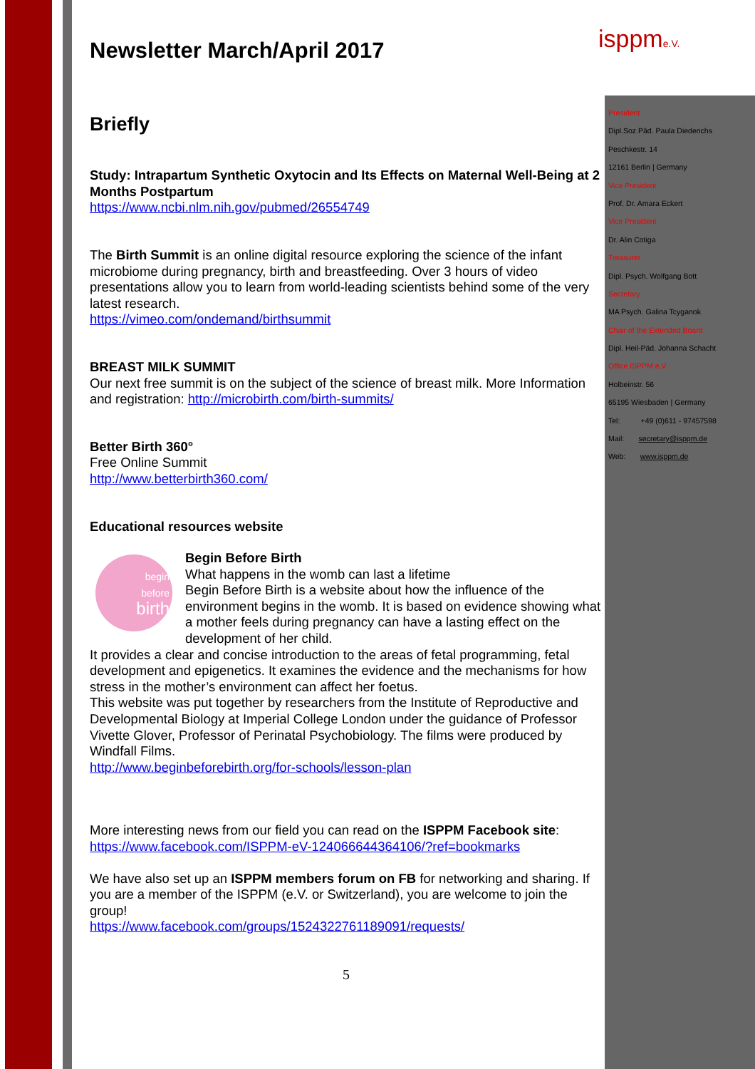isppme.V.
President
Dipl.Soz.Päd. Paula Diederichs
Peschkestr. 14
12161 Berlin | Germany
Vice President
Prof. Dr. Amara Eckert
Vice President
Dr. Alin Cotiga
Treasurer
Dipl. Psych. Wolfgang Bott
Secretary
MA Psych. Galina Tcyganok
Chair of the Extended Board
Dipl. Heil-Päd. Johanna Schacht
Office ISPPM e.V.
Holbeinstr. 56
65195 Wiesbaden | Germany
Tel: +49 (0)611 - 97457598
Mail: secretary@isppm.de
Web: www.isppm.de
Newsletter March/April 2017
Briefly
Study: Intrapartum Synthetic Oxytocin and Its Effects on Maternal Well-Being at 2 Months Postpartum
https://www.ncbi.nlm.nih.gov/pubmed/26554749
The Birth Summit is an online digital resource exploring the science of the infant microbiome during pregnancy, birth and breastfeeding. Over 3 hours of video presentations allow you to learn from world-leading scientists behind some of the very latest research.
https://vimeo.com/ondemand/birthsummit
BREAST MILK SUMMIT
Our next free summit is on the subject of the science of breast milk. More Information and registration: http://microbirth.com/birth-summits/
Better Birth 360°
Free Online Summit
http://www.betterbirth360.com/
Educational resources website
begin
before
birth
Begin Before Birth
What happens in the womb can last a lifetime
Begin Before Birth is a website about how the influence of the environment begins in the womb. It is based on evidence showing what a mother feels during pregnancy can have a lasting effect on the development of her child.
It provides a clear and concise introduction to the areas of fetal programming, fetal development and epigenetics. It examines the evidence and the mechanisms for how stress in the mother’s environment can affect her foetus.
This website was put together by researchers from the Institute of Reproductive and Developmental Biology at Imperial College London under the guidance of Professor Vivette Glover, Professor of Perinatal Psychobiology. The films were produced by Windfall Films.
http://www.beginbeforebirth.org/for-schools/lesson-plan
More interesting news from our field you can read on the ISPPM Facebook site: https://www.facebook.com/ISPPM-eV-124066644364106/?ref=bookmarks
We have also set up an ISPPM members forum on FB for networking and sharing. If you are a member of the ISPPM (e.V. or Switzerland), you are welcome to join the group!
https://www.facebook.com/groups/1524322761189091/requests/
5